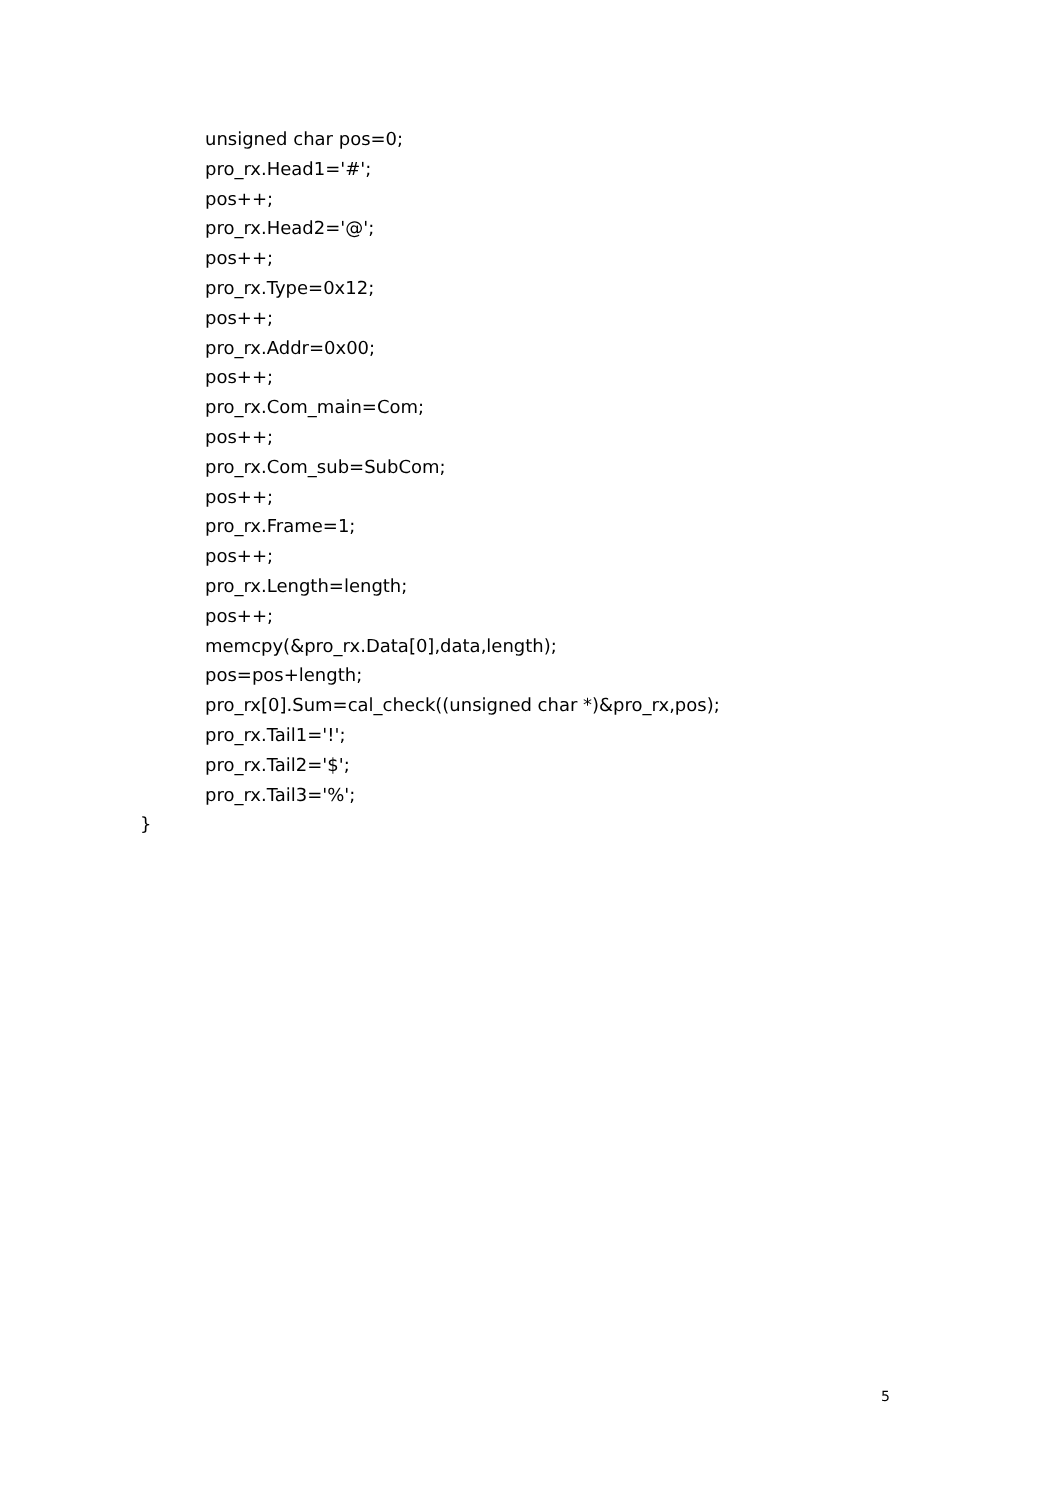unsigned char pos=0;
pro_rx.Head1='#';
pos++;
pro_rx.Head2='@';
pos++;
pro_rx.Type=0x12;
pos++;
pro_rx.Addr=0x00;
pos++;
pro_rx.Com_main=Com;
pos++;
pro_rx.Com_sub=SubCom;
pos++;
pro_rx.Frame=1;
pos++;
pro_rx.Length=length;
pos++;
memcpy(&pro_rx.Data[0],data,length);
pos=pos+length;
pro_rx[0].Sum=cal_check((unsigned char *)&pro_rx,pos);
pro_rx.Tail1='!';
pro_rx.Tail2='$';
pro_rx.Tail3='%';
}
5